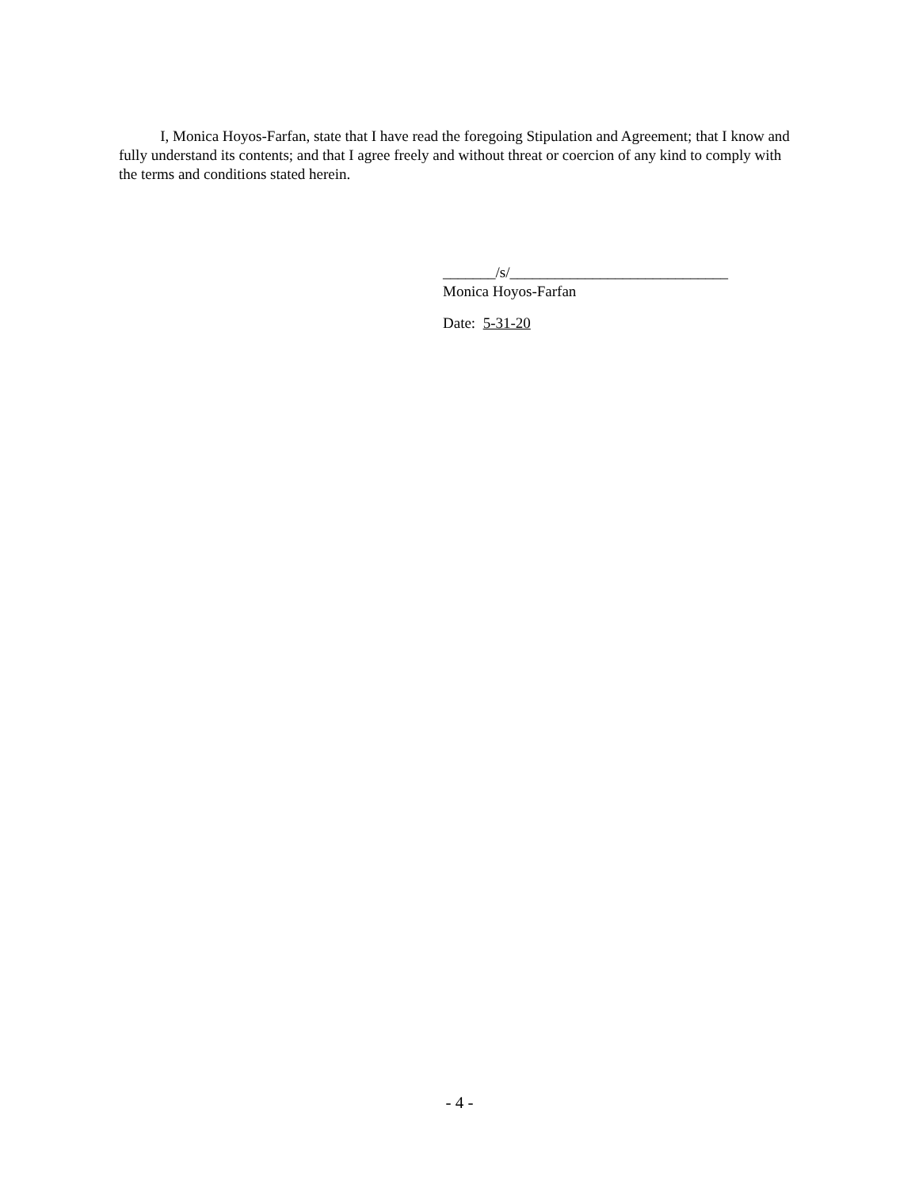I, Monica Hoyos-Farfan, state that I have read the foregoing Stipulation and Agreement; that I know and fully understand its contents; and that I agree freely and without threat or coercion of any kind to comply with the terms and conditions stated herein.
_______/s/_____________________________
Monica Hoyos-Farfan
Date: 5-31-20
- 4 -